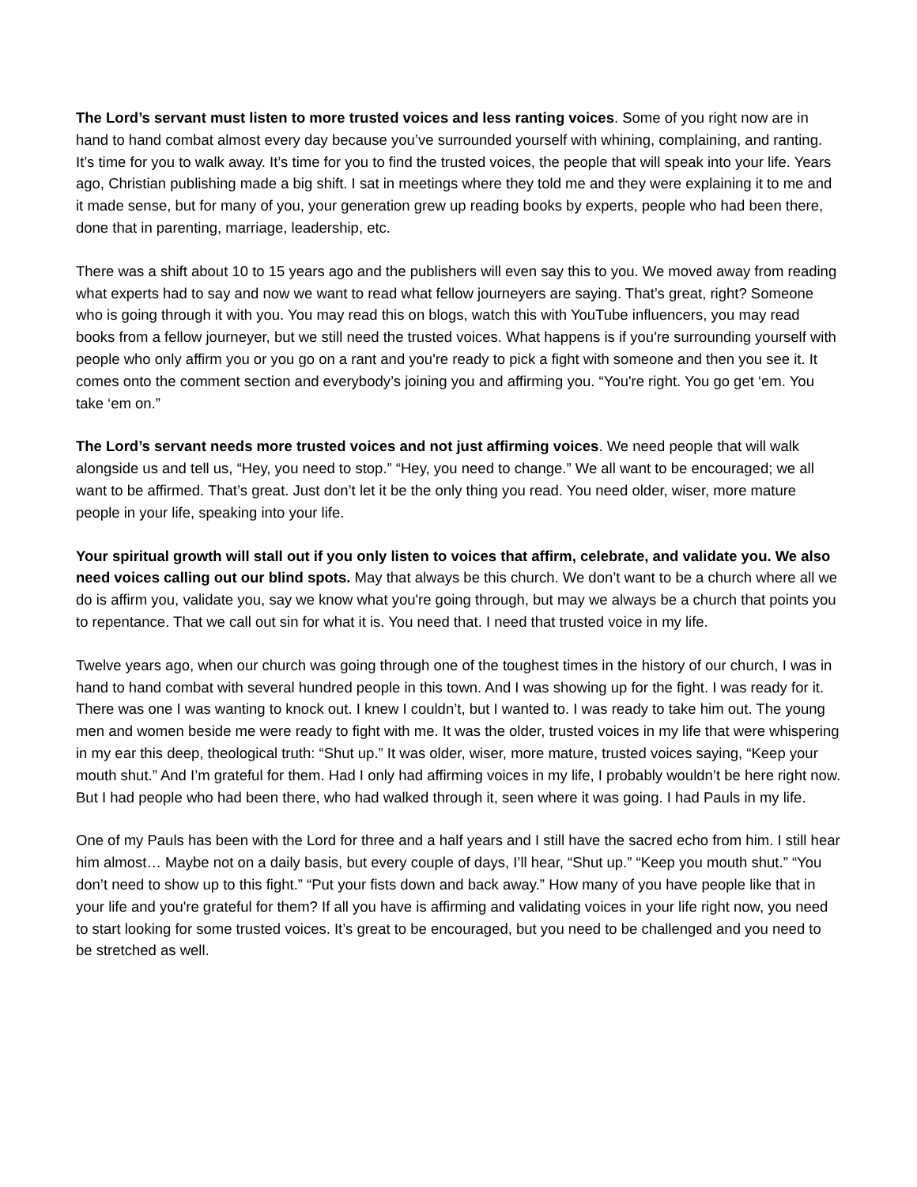The Lord’s servant must listen to more trusted voices and less ranting voices. Some of you right now are in hand to hand combat almost every day because you’ve surrounded yourself with whining, complaining, and ranting. It’s time for you to walk away. It’s time for you to find the trusted voices, the people that will speak into your life. Years ago, Christian publishing made a big shift. I sat in meetings where they told me and they were explaining it to me and it made sense, but for many of you, your generation grew up reading books by experts, people who had been there, done that in parenting, marriage, leadership, etc.
There was a shift about 10 to 15 years ago and the publishers will even say this to you. We moved away from reading what experts had to say and now we want to read what fellow journeyers are saying. That’s great, right? Someone who is going through it with you. You may read this on blogs, watch this with YouTube influencers, you may read books from a fellow journeyer, but we still need the trusted voices. What happens is if you're surrounding yourself with people who only affirm you or you go on a rant and you're ready to pick a fight with someone and then you see it. It comes onto the comment section and everybody’s joining you and affirming you. “You're right. You go get ‘em. You take ‘em on.”
The Lord’s servant needs more trusted voices and not just affirming voices. We need people that will walk alongside us and tell us, “Hey, you need to stop.” “Hey, you need to change.” We all want to be encouraged; we all want to be affirmed. That’s great. Just don’t let it be the only thing you read. You need older, wiser, more mature people in your life, speaking into your life.
Your spiritual growth will stall out if you only listen to voices that affirm, celebrate, and validate you. We also need voices calling out our blind spots. May that always be this church. We don’t want to be a church where all we do is affirm you, validate you, say we know what you're going through, but may we always be a church that points you to repentance. That we call out sin for what it is. You need that. I need that trusted voice in my life.
Twelve years ago, when our church was going through one of the toughest times in the history of our church, I was in hand to hand combat with several hundred people in this town. And I was showing up for the fight. I was ready for it. There was one I was wanting to knock out. I knew I couldn’t, but I wanted to. I was ready to take him out. The young men and women beside me were ready to fight with me. It was the older, trusted voices in my life that were whispering in my ear this deep, theological truth: “Shut up.” It was older, wiser, more mature, trusted voices saying, “Keep your mouth shut.” And I’m grateful for them. Had I only had affirming voices in my life, I probably wouldn’t be here right now. But I had people who had been there, who had walked through it, seen where it was going. I had Pauls in my life.
One of my Pauls has been with the Lord for three and a half years and I still have the sacred echo from him. I still hear him almost… Maybe not on a daily basis, but every couple of days, I’ll hear, “Shut up.” “Keep you mouth shut.” “You don’t need to show up to this fight.” “Put your fists down and back away.” How many of you have people like that in your life and you're grateful for them? If all you have is affirming and validating voices in your life right now, you need to start looking for some trusted voices. It’s great to be encouraged, but you need to be challenged and you need to be stretched as well.